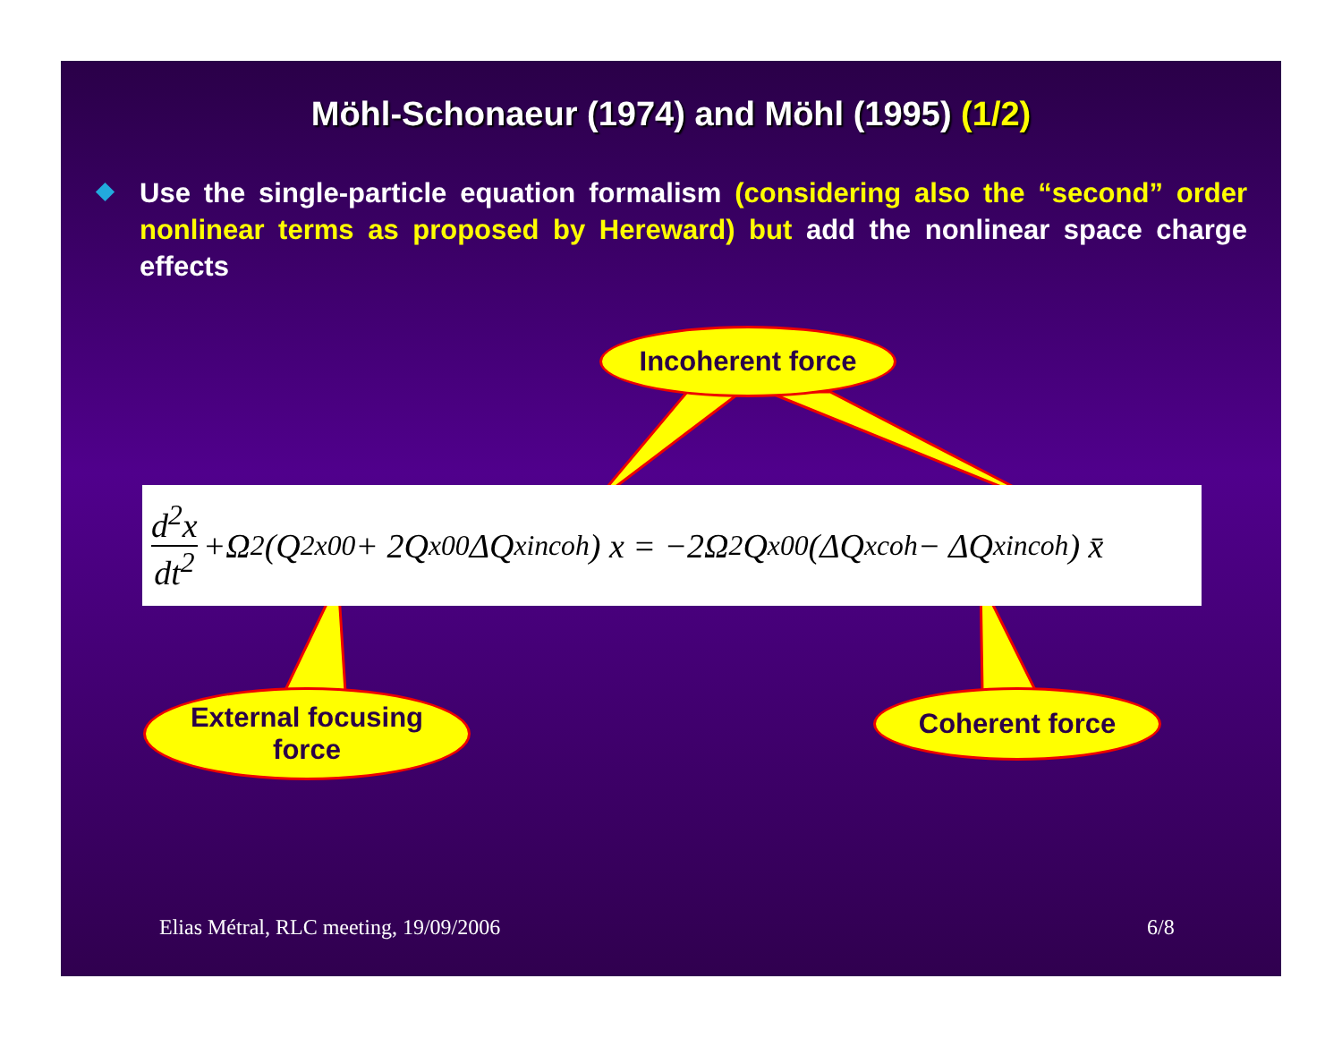Möhl-Schonaeur (1974) and Möhl (1995) (1/2)
Use the single-particle equation formalism (considering also the “second” order nonlinear terms as proposed by Hereward) but add the nonlinear space charge effects
Incoherent force
d<sup>2</sup>x dt<sup>2</sup> +Ω<sup>2</sup>(Q<sup>2</sup><sub>x00</sub> + 2Q<sub>x00</sub> ΔQ<sup>x</sup><sub>incoh</sub>) x = −2Ω<sup>2</sup> Q<sub>x00</sub>(ΔQ<sup>x</sup><sub>coh</sub> − ΔQ<sup>x</sup><sub>incoh</sub>) x̄
External focusing
force
Coherent force
Elias Métral, RLC meeting, 19/09/2006
6/8